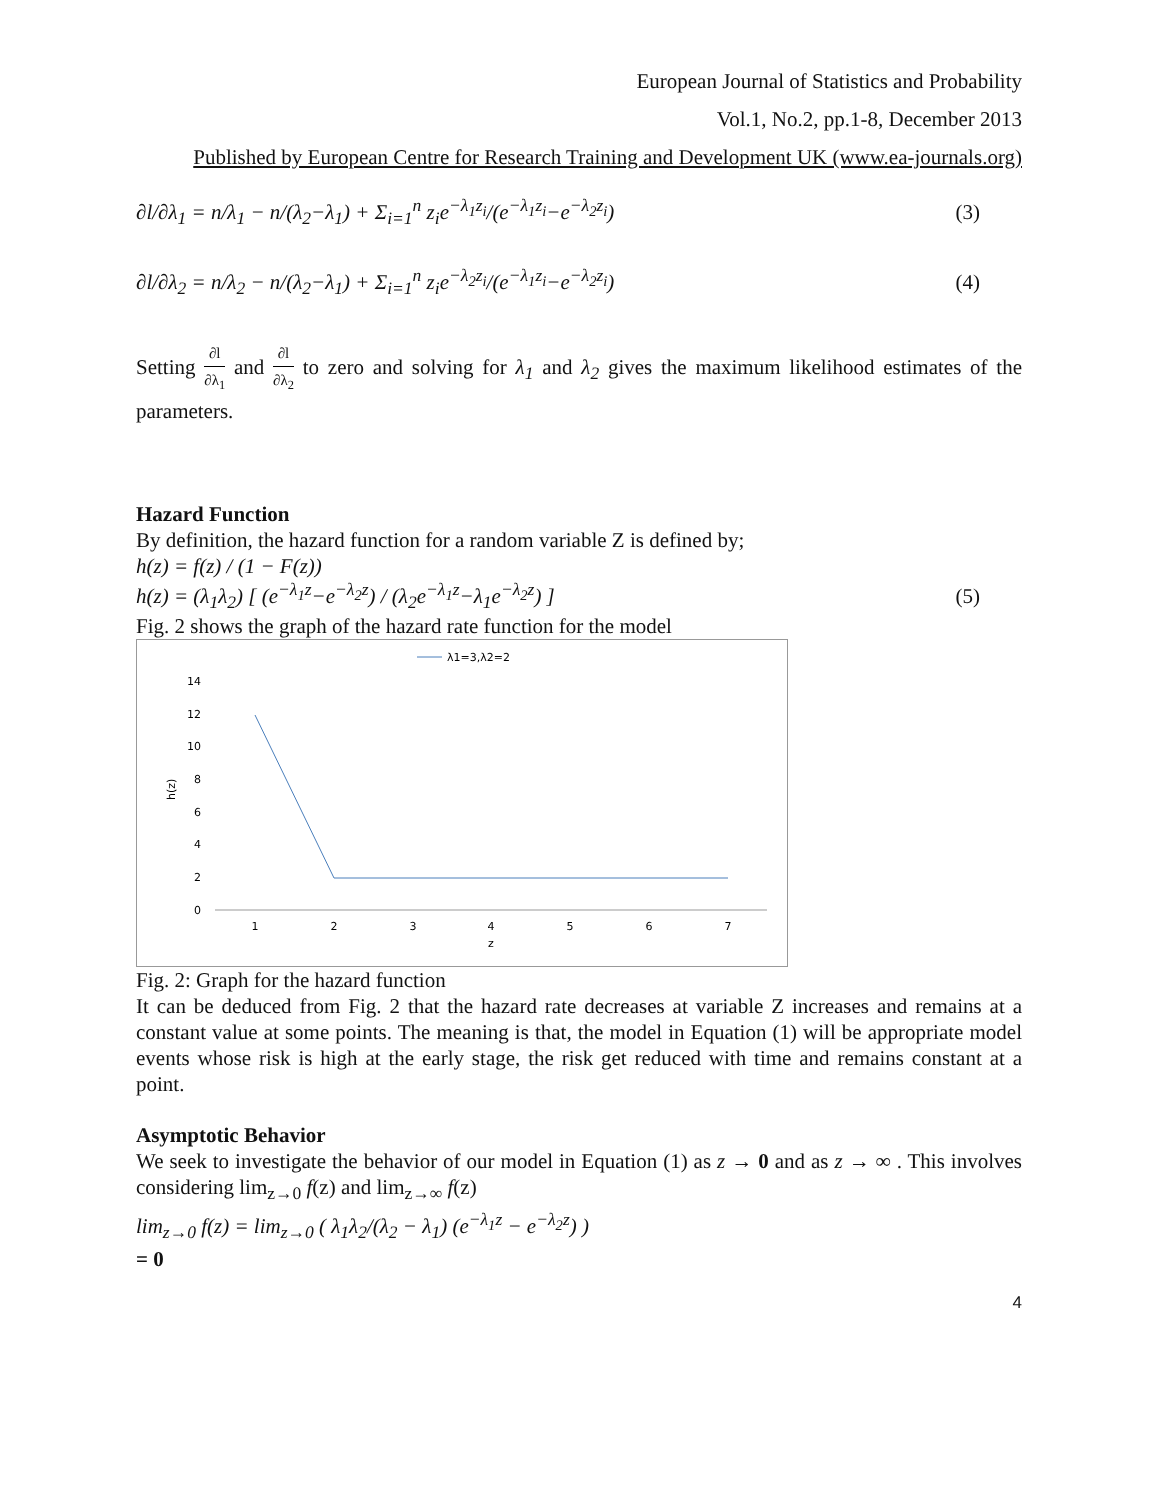European Journal of Statistics and Probability
Vol.1, No.2, pp.1-8, December 2013
Published by European Centre for Research Training and Development UK (www.ea-journals.org)
∂l/∂λ<sub>1</sub> = n/λ<sub>1</sub> − n/(λ<sub>2</sub>−λ<sub>1</sub>) + Σ<sub>i=1</sub><sup>n</sup> z<sub>i</sub>e<sup>−λ<sub>1</sub>z<sub>i</sub></sup>/(e<sup>−λ<sub>1</sub>z<sub>i</sub></sup>−e<sup>−λ<sub>2</sub>z<sub>i</sub></sup>) (3)
∂l/∂λ<sub>2</sub> = n/λ<sub>2</sub> − n/(λ<sub>2</sub>−λ<sub>1</sub>) + Σ<sub>i=1</sub><sup>n</sup> z<sub>i</sub>e<sup>−λ<sub>2</sub>z<sub>i</sub></sup>/(e<sup>−λ<sub>1</sub>z<sub>i</sub></sup>−e<sup>−λ<sub>2</sub>z<sub>i</sub></sup>) (4)
Setting ∂l ∂λ<sub>1</sub> and ∂l ∂λ<sub>2</sub> to zero and solving for λ<sub>1</sub> and λ<sub>2</sub> gives the maximum likelihood estimates of the parameters.
Hazard Function
By definition, the hazard function for a random variable Z is defined by;
h(z) = f(z) / (1 − F(z))
h(z) = (λ<sub>1</sub>λ<sub>2</sub>) [ (e<sup>−λ<sub>1</sub>z</sup>−e<sup>−λ<sub>2</sub>z</sup>) / (λ<sub>2</sub>e<sup>−λ<sub>1</sub>z</sup>−λ<sub>1</sub>e<sup>−λ<sub>2</sub>z</sup>) ] (5)
Fig. 2 shows the graph of the hazard rate function for the model
λ1=3,λ2=2
14
12
10
8
6
4
2
0
1
2
3
4
5
6
7
z
h(z)
Fig. 2: Graph for the hazard function
It can be deduced from Fig. 2 that the hazard rate decreases at variable Z increases and remains at a constant value at some points. The meaning is that, the model in Equation (1) will be appropriate model events whose risk is high at the early stage, the risk get reduced with time and remains constant at a point.
Asymptotic Behavior
We seek to investigate the behavior of our model in Equation (1) as z → 0 and as z → ∞ . This involves considering lim<sub>z→0</sub> f(z) and lim<sub>z→∞</sub> f(z)
lim<sub>z→0</sub> f(z) = lim<sub>z→0</sub> ( λ<sub>1</sub>λ<sub>2</sub>/(λ<sub>2</sub> − λ<sub>1</sub>) (e<sup>−λ<sub>1</sub>z</sup> − e<sup>−λ<sub>2</sub>z</sup>) )
= 0
4